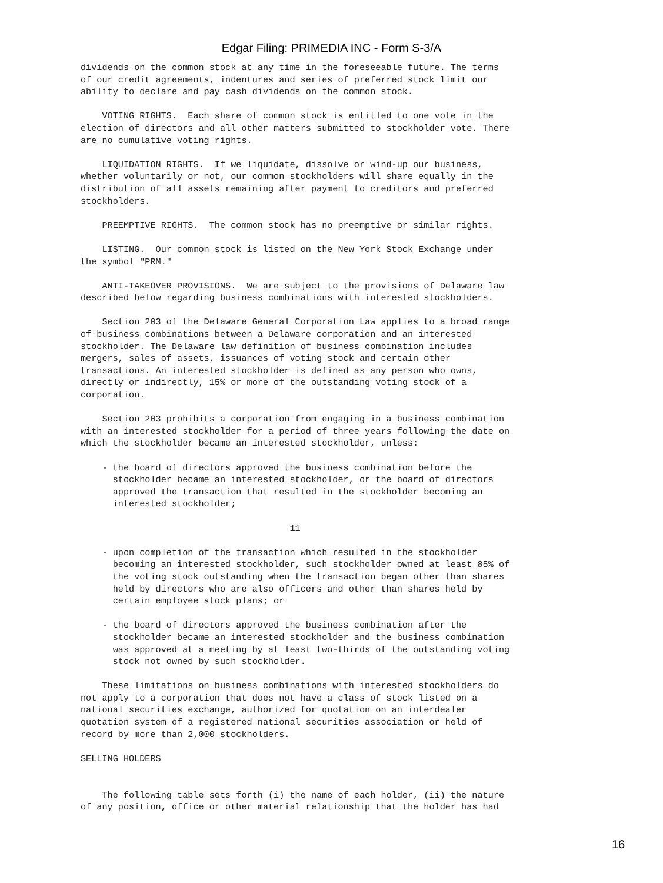Edgar Filing: PRIMEDIA INC - Form S-3/A
dividends on the common stock at any time in the foreseeable future. The terms
of our credit agreements, indentures and series of preferred stock limit our
ability to declare and pay cash dividends on the common stock.

    VOTING RIGHTS.  Each share of common stock is entitled to one vote in the
election of directors and all other matters submitted to stockholder vote. There
are no cumulative voting rights.

    LIQUIDATION RIGHTS.  If we liquidate, dissolve or wind-up our business,
whether voluntarily or not, our common stockholders will share equally in the
distribution of all assets remaining after payment to creditors and preferred
stockholders.

    PREEMPTIVE RIGHTS.  The common stock has no preemptive or similar rights.

    LISTING.  Our common stock is listed on the New York Stock Exchange under
the symbol "PRM."

    ANTI-TAKEOVER PROVISIONS.  We are subject to the provisions of Delaware law
described below regarding business combinations with interested stockholders.

    Section 203 of the Delaware General Corporation Law applies to a broad range
of business combinations between a Delaware corporation and an interested
stockholder. The Delaware law definition of business combination includes
mergers, sales of assets, issuances of voting stock and certain other
transactions. An interested stockholder is defined as any person who owns,
directly or indirectly, 15% or more of the outstanding voting stock of a
corporation.

    Section 203 prohibits a corporation from engaging in a business combination
with an interested stockholder for a period of three years following the date on
which the stockholder became an interested stockholder, unless:

    - the board of directors approved the business combination before the
      stockholder became an interested stockholder, or the board of directors
      approved the transaction that resulted in the stockholder becoming an
      interested stockholder;

                                       11

    - upon completion of the transaction which resulted in the stockholder
      becoming an interested stockholder, such stockholder owned at least 85% of
      the voting stock outstanding when the transaction began other than shares
      held by directors who are also officers and other than shares held by
      certain employee stock plans; or

    - the board of directors approved the business combination after the
      stockholder became an interested stockholder and the business combination
      was approved at a meeting by at least two-thirds of the outstanding voting
      stock not owned by such stockholder.

    These limitations on business combinations with interested stockholders do
not apply to a corporation that does not have a class of stock listed on a
national securities exchange, authorized for quotation on an interdealer
quotation system of a registered national securities association or held of
record by more than 2,000 stockholders.

SELLING HOLDERS


    The following table sets forth (i) the name of each holder, (ii) the nature
of any position, office or other material relationship that the holder has had
16